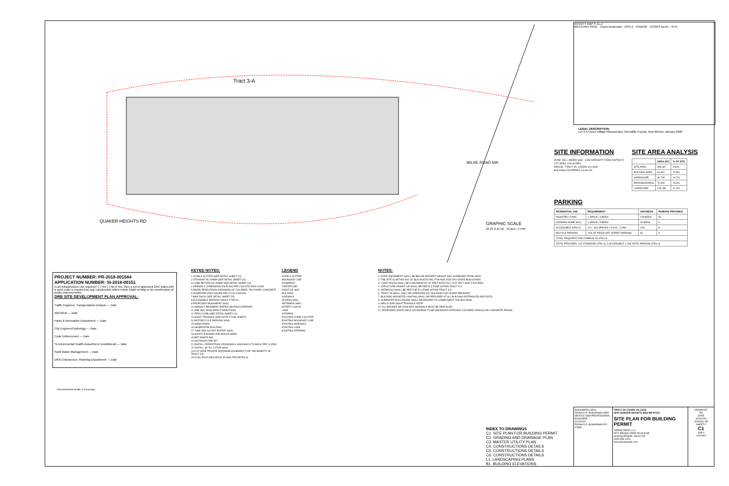Tract 3-A
QUAKER HEIGHTS RD
MILNE ROAD NW
VICINITY MAP F-11-Z
WESTERN TRAIL · Coors Boulevard - CPO-2 · OXBOW · COORS BLVD · SITE
LEGAL DESCRIPTION:
Lot 3-A Coors Village Albuquerque, Bernalillo County, New Mexico January 2020
SITE INFORMATION
ZONE: MX-L (MIXED USE - LOW INTENSITY ZONE DISTRICT)
LOT AREA: 6.56 ACRES
PARCEL: TRACT 3A, COORS VILLAGE
BUILDING FOOTPRINT: 64,391 SF
SITE AREA ANALYSIS
| | AREA (SF) | % OF SITE |
| --- | --- | --- |
| SITE AREA | 286,087 | 100% |
| BUILDING AREA | 64,391 | 22.8% |
| HARDSCAPE | 30,709 | 10.7% |
| PARKING/ROADS | 70,403 | 26.3% |
| LANDSCAPE | 118,188 | 41.3% |
PARKING
| RESIDENTIAL USE | REQUIREMENT | UNIT/BEDS | PARKING PROVIDED |
| --- | --- | --- | --- |
| ASSISTED LIVING | 1 SPACE / 3 BEDS | 148 BEDS | 50 |
| NURSING HOME (MC) | 1 SPACE / 5 BEDS | 26 BEDS | 6 |
| ACCESSIBLE STALLS | 101 - 300 SPACES = 8 ACC, 2 VAN | 108 | 8 |
| BICYCLE PARKING | 10% OF REQ'D OFF STREET PARKING | 56 | 6 |
| TOTAL REQUIRED FOR CAMPUS: 56 STALLS | | | |
| TOTAL PROVIDED: 102 STANDARD STALLS, 8 ACCESSIBLE = 108 TOTAL PARKING STALLS | | | |
GRAPHIC SCALE
50 25 0 25 50 · SCALE: 1"=50'
PROJECT NUMBER: PR-2018-001584
APPLICATION NUMBER: SI-2018-00151
Is an Infrastructure List required? ( ) Yes ( ) No If Yes, then a set of approved DRC plans with a work order is required for any construction within Public Right-of-Way or for construction of public improvements.
DRB SITE DEVELOPMENT PLAN APPROVAL:
Traffic Engineer, Transportation Division — Date
ABCWUA — Date
Parks & Recreation Department — Date
City Engineer/Hydrology — Date
Code Enforcement — Date
*Environmental Health Department (conditional) — Date
Solid Waste Management — Date
DRB Chairperson, Planning Department — Date
* Environmental Health, if necessary
KEYED NOTES:
1 CURB & GUTTER (SEE DETAIL SHEET C4)
2 STRAIGHT HC RAMP (SEE DETAIL SHEET C4)
3 CURB RETURN HC RAMP (SEE DETAIL SHEET C4)
4 SIDEWALK (DIMENSION ON PLAN) PER COA STD DWG #2430
5 PAVED PEDESTRIAN CROSSING OF COLORED, TEXTURED CONCRETE
6 DUMPSTER ENCLOSURE RECYCLE & WASTE
7 BIKE RACK (SEE DETAIL SHEET C5)
8 ACCESSIBLE PARKING SPACE TYPICAL
9 PROPOSED MONUMENT SIGN
10 ASPHALT PAVEMENT (REFER GEOTECH REPORT)
11 ONE WAY SIGN (RIGHT DIRECTION)
12 ZERO CURB (SEE DETAIL SHEET C4)
13 SIGHT TRIANGLE (SEE NOTE 9 THIS SHEET)
14 MOTORCYCLE PARKING SIGN
15 SWQV POND
16 GENERATOR BUILDING
17 "ONE WAY DO NOT ENTER" SIGN
18 SHUFFLE BOARD AND BOCCE AREA
19 PET WASTE BIN
20 OUTDOOR FIRE PIT
21 INSTALL PEDESTRIAN CROSSWALK SIGN BACK-TO-BACK REF: K-6534
22 INSTALL 36" R1-1 STOP SIGN
23 A 20' WIDE PRIVATE DRAINAGE EASEMENT FOR THE BENEFIT OF TRACT 3-B
24 FLAG POLE (SEE ARCH. PLANS FOR DETAILS)
LEGEND
CURB & GUTTER
BOUNDARY LINE
EASEMENT
CENTERLINE
RIGHT-OF-WAY
BUILDING
SIDEWALK
SCREEN WALL
RETAINING WALL
STREET LIGHTS
LANE
STRIPING
EXISTING CURB & GUTTER
EXISTING BOUNDARY LINE
EXISTING SIDEWALK
EXISTING LANE
EXISTING STRIPING
NOTES:
1. ROOF EQUIPMENT SHALL BE BELOW PARAPET HEIGHT AND SCREENED FROM VIEW.
2. THE SITE IS WITHIN 300' OF BUS ROUTE #96, #790 AND #155 ON COORS BOULEVARD.
3. LIGHT POLES SHALL BE A MAXIMUM OF 16' FEET WITH FULL CUT OFF LIGHT FIXTURES.
4. STRUCTURE HEIGHT UP SHALL BE PER R-3 ZONE WITHIN TRACT 3-A.
5. SETBACKS SHALL BE PER THE R-3 ZONE WITHIN TRACT 3-A.
6. TRACT 3A SHALL ONLY BE OPERATED AS "HOUSING FOR OLDER PERSONS".
7. BUILDING-MOUNTED LIGHTING SHALL BE PROVIDED AT ALL BUILDING ENTRANCES AND EXITS.
8. DUMPSTER ENCLOSURE SHALL BE PAINTED TO COMPLIMENT THE BUILDING.
9. MINI CLEAR SIGHT TRIANGLE NOTE.
10. ALL BROKEN OR CRACKED SIDEWALK MUST BE REPLACED.
11. PROPOSED DRIVE AISLE CROSSINGS TO BE ENHANCED INTEGRAL COLORED VEHICULAR CONCRETE PAVING.
INDEX TO DRAWINGS
C1. SITE PLAN FOR BUILDING PERMIT
C2. GRADING AND DRAINAGE PLAN
C3. MASTER UTILITY PLAN
C4. CONSTRUCTIONS DETAILS
C5. CONSTRUCTIONS DETAILS
C6. CONSTRUCTIONS DETAILS
L1. LANDSCAPING PLANS
B1. BUILDING ELEVATIONS
ENGINEER'S SEAL
RONALD R. BOHANNAN NEW MEXICO 7868 PROFESSIONAL ENGINEER
9/22/2020
RONALD R. BOHANNAN P.E. #7868
TRACT 3A COORS VILLAGE
4500 QUAKER HEIGHTS ABQ NM 87120
SITE PLAN FOR BUILDING PERMIT
TIERRA WEST, LLC
5571 MIDWAY PARK PLACE NE
ALBUQUERQUE, NM 87109
(505) 858-3100
www.tierrawestllc.com
DRAWN BY
RS
DATE
6/24/2020
2019064_SP
SHEET #
C1
JOB #
2019064